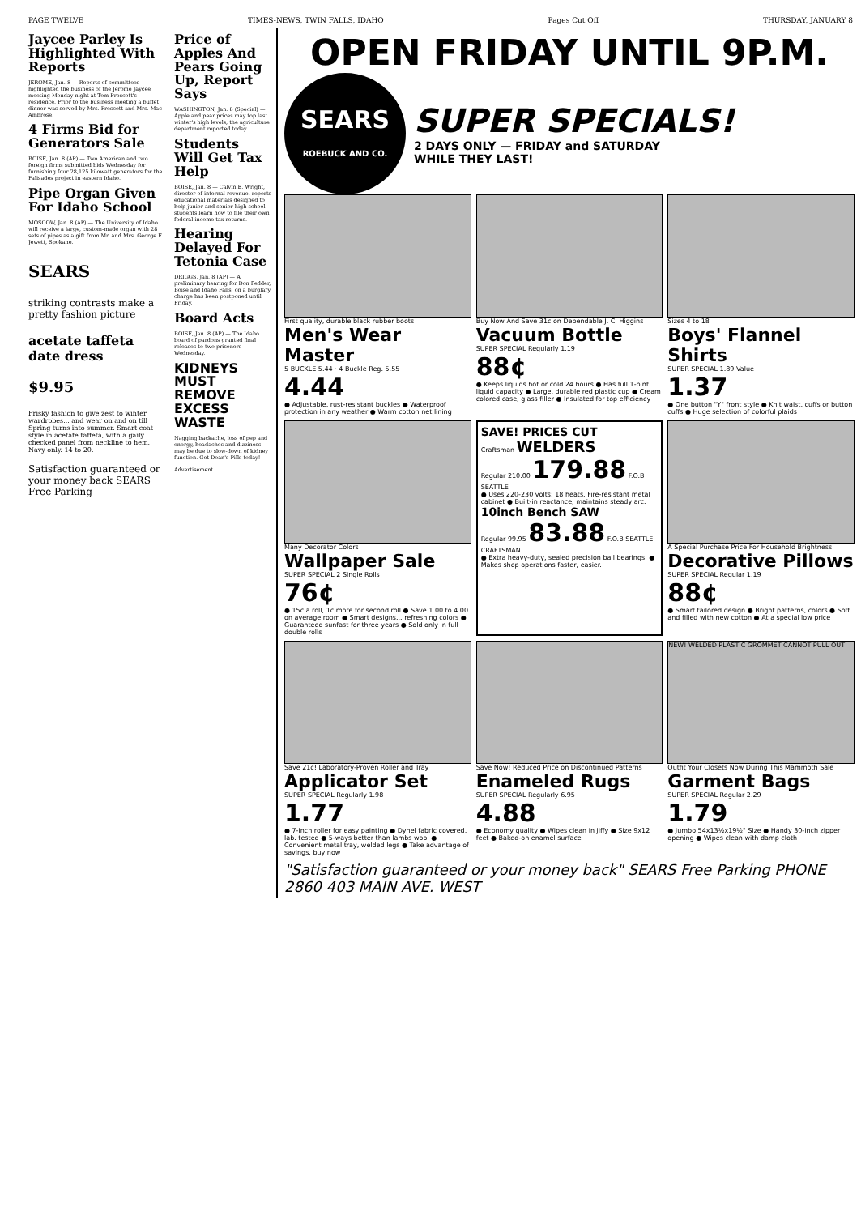PAGE TWELVE TIMES-NEWS, TWIN FALLS, IDAHO Pages Cut Off THURSDAY, JANUARY 8
Jaycee Parley Is Highlighted With Reports
JEROME, Jan. 8 — Reports of committees highlighted the business of the Jerome Jaycee meeting Monday night at Tom Prescott's residence. Prior to the business meeting a buffet dinner was served by Mrs. Prescott and Mrs. Mac Ambrose.
4 Firms Bid for Generators Sale
BOISE, Jan. 8 (AP) — Two American and two foreign firms submitted bids Wednesday for furnishing four 28,125 kilowatt generators for the Palisades project in eastern Idaho.
Pipe Organ Given For Idaho School
MOSCOW, Jan. 8 (AP) — The University of Idaho will receive a large, custom-made organ with 28 sets of pipes as a gift from Mr. and Mrs. George F. Jewett, Spokane.
SEARS
striking contrasts make a pretty fashion picture
acetate taffeta date dress
$9.95
Frisky fashion to give zest to winter wardrobes... and wear on and on till Spring turns into summer. Smart coat style in acetate taffeta, with a gaily checked panel from neckline to hem. Navy only. 14 to 20.
Satisfaction guaranteed or your money back SEARS Free Parking
Price of Apples And Pears Going Up, Report Says
WASHINGTON, Jan. 8 (Special) — Apple and pear prices may top last winter's high levels, the agriculture department reported today.
Students Will Get Tax Help
BOISE, Jan. 8 — Calvin E. Wright, director of internal revenue, reports educational materials designed to help junior and senior high school students learn how to file their own federal income tax returns.
Hearing Delayed For Tetonia Case
DRIGGS, Jan. 8 (AP) — A preliminary hearing for Don Fedder, Boise and Idaho Falls, on a burglary charge has been postponed until Friday.
Board Acts
BOISE, Jan. 8 (AP) — The Idaho board of pardons granted final releases to two prisoners Wednesday.
KIDNEYS MUST REMOVE EXCESS WASTE
Nagging backache, loss of pep and energy, headaches and dizziness may be due to slow-down of kidney function. Get Doan's Pills today!
Advertisement
OPEN FRIDAY UNTIL 9P.M.
SEARS
ROEBUCK AND CO.
SUPER SPECIALS!
2 DAYS ONLY — FRIDAY and SATURDAY
WHILE THEY LAST!
First quality, durable black rubber boots
Men's Wear Master
5 BUCKLE 5.44 · 4 Buckle Reg. 5.55
4.44
● Adjustable, rust-resistant buckles ● Waterproof protection in any weather ● Warm cotton net lining
Buy Now And Save 31c on Dependable J. C. Higgins
Vacuum Bottle
SUPER SPECIAL Regularly 1.19
88¢
● Keeps liquids hot or cold 24 hours ● Has full 1-pint liquid capacity ● Large, durable red plastic cup ● Cream colored case, glass filler ● Insulated for top efficiency
Sizes 4 to 18
Boys' Flannel Shirts
SUPER SPECIAL 1.89 Value
1.37
● One button "Y" front style ● Knit waist, cuffs or button cuffs ● Huge selection of colorful plaids
Many Decorator Colors
Wallpaper Sale
SUPER SPECIAL 2 Single Rolls
76¢
● 15c a roll, 1c more for second roll ● Save 1.00 to 4.00 on average room ● Smart designs... refreshing colors ● Guaranteed sunfast for three years ● Sold only in full double rolls
SAVE! PRICES CUT
Craftsman WELDERS
Regular 210.00 179.88 F.O.B SEATTLE
● Uses 220-230 volts; 18 heats. Fire-resistant metal cabinet ● Built-in reactance, maintains steady arc.
10inch Bench SAW
Regular 99.95 83.88 F.O.B SEATTLE CRAFTSMAN
● Extra heavy-duty, sealed precision ball bearings. ● Makes shop operations faster, easier.
A Special Purchase Price For Household Brightness
Decorative Pillows
SUPER SPECIAL Regular 1.19
88¢
● Smart tailored design ● Bright patterns, colors ● Soft and filled with new cotton ● At a special low price
Save 21c! Laboratory-Proven Roller and Tray
Applicator Set
SUPER SPECIAL Regularly 1.98
1.77
● 7-inch roller for easy painting ● Dynel fabric covered, lab. tested ● 5-ways better than lambs wool ● Convenient metal tray, welded legs ● Take advantage of savings, buy now
Save Now! Reduced Price on Discontinued Patterns
Enameled Rugs
SUPER SPECIAL Regularly 6.95
4.88
● Economy quality ● Wipes clean in jiffy ● Size 9x12 feet ● Baked-on enamel surface
NEW! WELDED PLASTIC GROMMET CANNOT PULL OUT
Outfit Your Closets Now During This Mammoth Sale
Garment Bags
SUPER SPECIAL Regular 2.29
1.79
● Jumbo 54x13½x19½" Size ● Handy 30-inch zipper opening ● Wipes clean with damp cloth
"Satisfaction guaranteed or your money back" SEARS Free Parking PHONE 2860 403 MAIN AVE. WEST